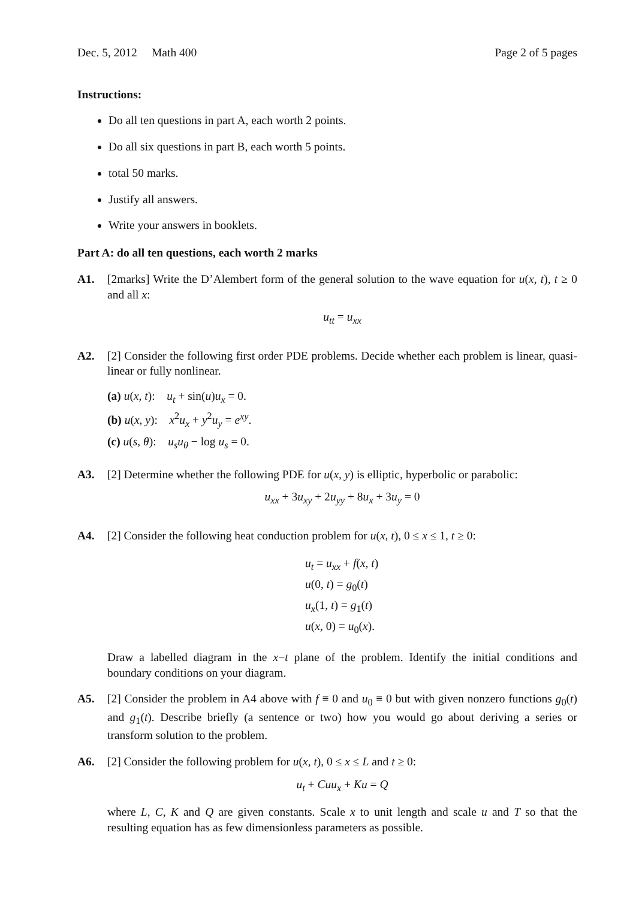Dec. 5, 2012 Math 400 Page 2 of 5 pages
Instructions:
Do all ten questions in part A, each worth 2 points.
Do all six questions in part B, each worth 5 points.
total 50 marks.
Justify all answers.
Write your answers in booklets.
Part A: do all ten questions, each worth 2 marks
A1. [2marks] Write the D’Alembert form of the general solution to the wave equation for u(x, t), t ≥ 0 and all x:
u<sub>tt</sub> = u<sub>xx</sub>
A2. [2] Consider the following first order PDE problems. Decide whether each problem is linear, quasi-linear or fully nonlinear.
(a) u(x, t): u<sub>t</sub> + sin(u)u<sub>x</sub> = 0.
(b) u(x, y): x<sup>2</sup>u<sub>x</sub> + y<sup>2</sup>u<sub>y</sub> = e<sup>xy</sup>.
(c) u(s, θ): u<sub>s</sub>u<sub>θ</sub> − log u<sub>s</sub> = 0.
A3. [2] Determine whether the following PDE for u(x, y) is elliptic, hyperbolic or parabolic:
u<sub>xx</sub> + 3u<sub>xy</sub> + 2u<sub>yy</sub> + 8u<sub>x</sub> + 3u<sub>y</sub> = 0
A4. [2] Consider the following heat conduction problem for u(x, t), 0 ≤ x ≤ 1, t ≥ 0:
u<sub>t</sub> = u<sub>xx</sub> + f(x, t)
u(0, t) = g<sub>0</sub>(t)
u<sub>x</sub>(1, t) = g<sub>1</sub>(t)
u(x, 0) = u<sub>0</sub>(x).
Draw a labelled diagram in the x−t plane of the problem. Identify the initial conditions and boundary conditions on your diagram.
A5. [2] Consider the problem in A4 above with f ≡ 0 and u<sub>0</sub> ≡ 0 but with given nonzero functions g<sub>0</sub>(t) and g<sub>1</sub>(t). Describe briefly (a sentence or two) how you would go about deriving a series or transform solution to the problem.
A6. [2] Consider the following problem for u(x, t), 0 ≤ x ≤ L and t ≥ 0:
u<sub>t</sub> + Cuu<sub>x</sub> + Ku = Q
where L, C, K and Q are given constants. Scale x to unit length and scale u and T so that the resulting equation has as few dimensionless parameters as possible.